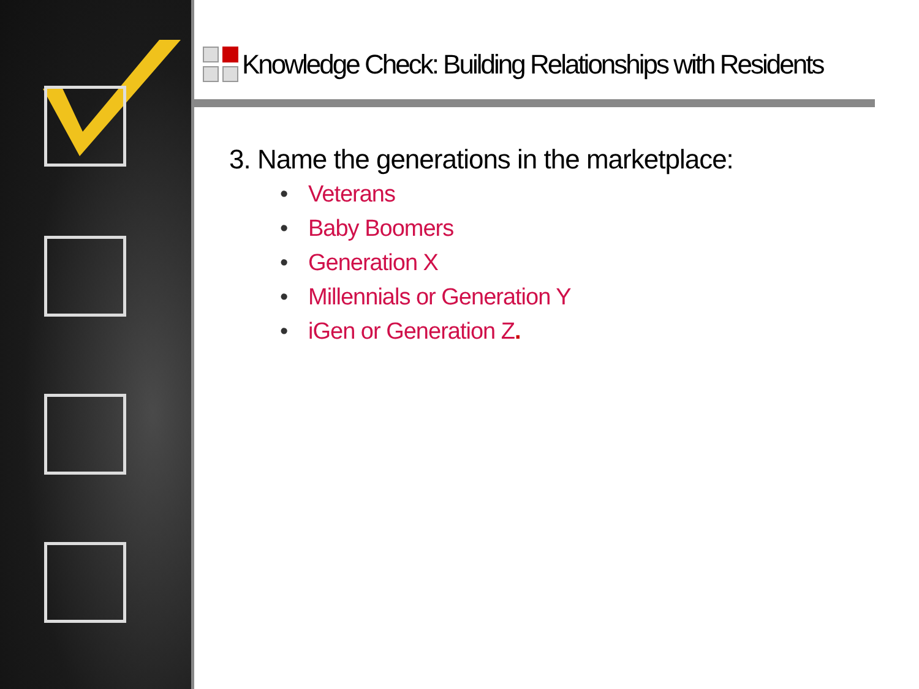Knowledge Check: Building Relationships with Residents
3. Name the generations in the marketplace:
• Veterans
• Baby Boomers
• Generation X
• Millennials or Generation Y
• iGen or Generation Z.